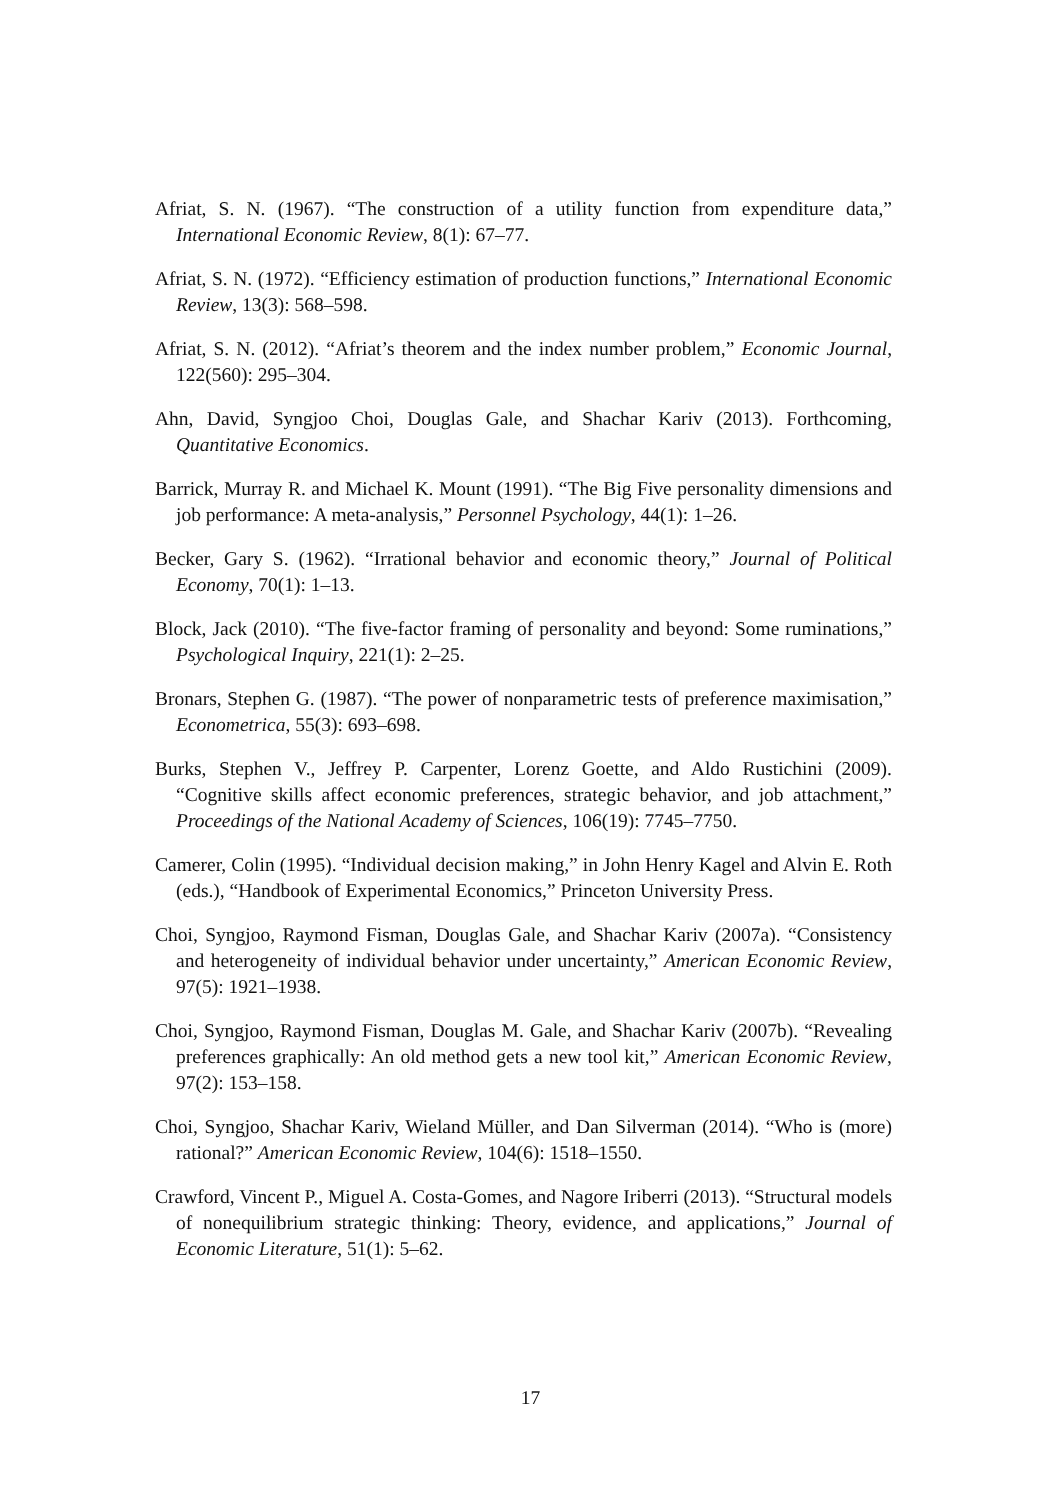Afriat, S. N. (1967). “The construction of a utility function from expenditure data,” International Economic Review, 8(1): 67–77.
Afriat, S. N. (1972). “Efficiency estimation of production functions,” International Economic Review, 13(3): 568–598.
Afriat, S. N. (2012). “Afriat’s theorem and the index number problem,” Economic Journal, 122(560): 295–304.
Ahn, David, Syngjoo Choi, Douglas Gale, and Shachar Kariv (2013). Forthcoming, Quantitative Economics.
Barrick, Murray R. and Michael K. Mount (1991). “The Big Five personality dimensions and job performance: A meta-analysis,” Personnel Psychology, 44(1): 1–26.
Becker, Gary S. (1962). “Irrational behavior and economic theory,” Journal of Political Economy, 70(1): 1–13.
Block, Jack (2010). “The five-factor framing of personality and beyond: Some ruminations,” Psychological Inquiry, 221(1): 2–25.
Bronars, Stephen G. (1987). “The power of nonparametric tests of preference maximisation,” Econometrica, 55(3): 693–698.
Burks, Stephen V., Jeffrey P. Carpenter, Lorenz Goette, and Aldo Rustichini (2009). “Cognitive skills affect economic preferences, strategic behavior, and job attachment,” Proceedings of the National Academy of Sciences, 106(19): 7745–7750.
Camerer, Colin (1995). “Individual decision making,” in John Henry Kagel and Alvin E. Roth (eds.), “Handbook of Experimental Economics,” Princeton University Press.
Choi, Syngjoo, Raymond Fisman, Douglas Gale, and Shachar Kariv (2007a). “Consistency and heterogeneity of individual behavior under uncertainty,” American Economic Review, 97(5): 1921–1938.
Choi, Syngjoo, Raymond Fisman, Douglas M. Gale, and Shachar Kariv (2007b). “Revealing preferences graphically: An old method gets a new tool kit,” American Economic Review, 97(2): 153–158.
Choi, Syngjoo, Shachar Kariv, Wieland Müller, and Dan Silverman (2014). “Who is (more) rational?” American Economic Review, 104(6): 1518–1550.
Crawford, Vincent P., Miguel A. Costa-Gomes, and Nagore Iriberri (2013). “Structural models of nonequilibrium strategic thinking: Theory, evidence, and applications,” Journal of Economic Literature, 51(1): 5–62.
17